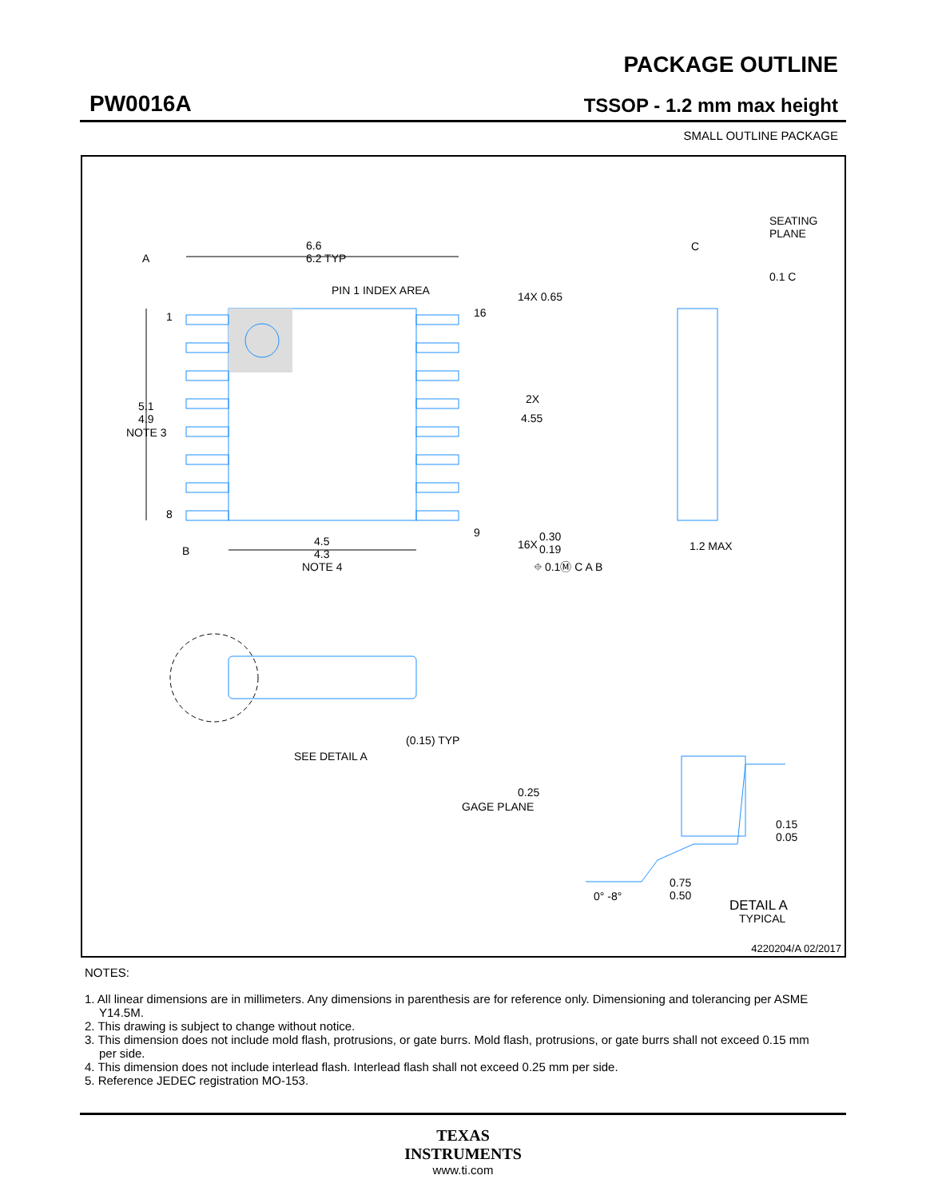PW0016A
PACKAGE OUTLINE
TSSOP - 1.2 mm max height
SMALL OUTLINE PACKAGE
6.6
6.2 TYP
PIN 1 INDEX AREA
A
1
8
16
9
5.1
4.9
NOTE 3
B
4.5
4.3
NOTE 4
14X 0.65
2X
4.55
16X
0.30
0.19
⌖ 0.1Ⓜ C A B
SEATING
PLANE
C
0.1 C
1.2 MAX
(0.15) TYP
SEE DETAIL A
0.25
GAGE PLANE
0.15
0.05
0° -8°
0.75
0.50
DETAIL A
TYPICAL
4220204/A 02/2017
NOTES:
1. All linear dimensions are in millimeters. Any dimensions in parenthesis are for reference only. Dimensioning and tolerancing per ASME Y14.5M.
2. This drawing is subject to change without notice.
3. This dimension does not include mold flash, protrusions, or gate burrs. Mold flash, protrusions, or gate burrs shall not exceed 0.15 mm per side.
4. This dimension does not include interlead flash. Interlead flash shall not exceed 0.25 mm per side.
5. Reference JEDEC registration MO-153.
TEXAS
INSTRUMENTS
www.ti.com